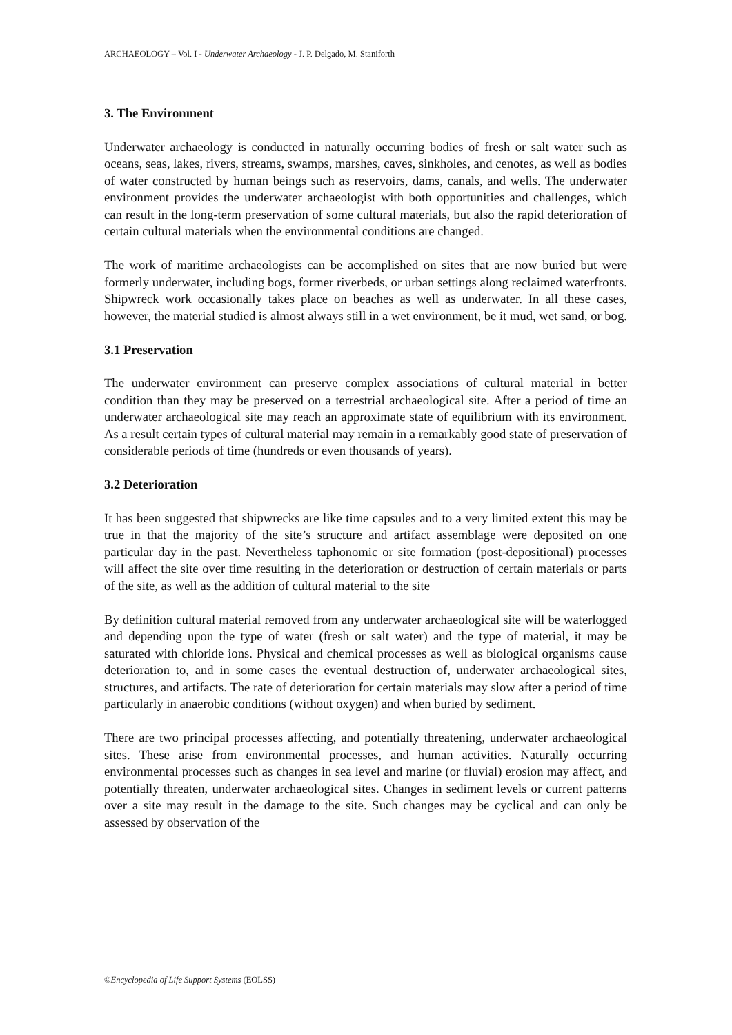ARCHAEOLOGY – Vol. I - Underwater Archaeology - J. P. Delgado, M. Staniforth
3. The Environment
Underwater archaeology is conducted in naturally occurring bodies of fresh or salt water such as oceans, seas, lakes, rivers, streams, swamps, marshes, caves, sinkholes, and cenotes, as well as bodies of water constructed by human beings such as reservoirs, dams, canals, and wells. The underwater environment provides the underwater archaeologist with both opportunities and challenges, which can result in the long-term preservation of some cultural materials, but also the rapid deterioration of certain cultural materials when the environmental conditions are changed.
The work of maritime archaeologists can be accomplished on sites that are now buried but were formerly underwater, including bogs, former riverbeds, or urban settings along reclaimed waterfronts. Shipwreck work occasionally takes place on beaches as well as underwater. In all these cases, however, the material studied is almost always still in a wet environment, be it mud, wet sand, or bog.
3.1 Preservation
The underwater environment can preserve complex associations of cultural material in better condition than they may be preserved on a terrestrial archaeological site. After a period of time an underwater archaeological site may reach an approximate state of equilibrium with its environment. As a result certain types of cultural material may remain in a remarkably good state of preservation of considerable periods of time (hundreds or even thousands of years).
3.2 Deterioration
It has been suggested that shipwrecks are like time capsules and to a very limited extent this may be true in that the majority of the site’s structure and artifact assemblage were deposited on one particular day in the past. Nevertheless taphonomic or site formation (post-depositional) processes will affect the site over time resulting in the deterioration or destruction of certain materials or parts of the site, as well as the addition of cultural material to the site
By definition cultural material removed from any underwater archaeological site will be waterlogged and depending upon the type of water (fresh or salt water) and the type of material, it may be saturated with chloride ions. Physical and chemical processes as well as biological organisms cause deterioration to, and in some cases the eventual destruction of, underwater archaeological sites, structures, and artifacts. The rate of deterioration for certain materials may slow after a period of time particularly in anaerobic conditions (without oxygen) and when buried by sediment.
There are two principal processes affecting, and potentially threatening, underwater archaeological sites. These arise from environmental processes, and human activities. Naturally occurring environmental processes such as changes in sea level and marine (or fluvial) erosion may affect, and potentially threaten, underwater archaeological sites. Changes in sediment levels or current patterns over a site may result in the damage to the site. Such changes may be cyclical and can only be assessed by observation of the
©Encyclopedia of Life Support Systems (EOLSS)